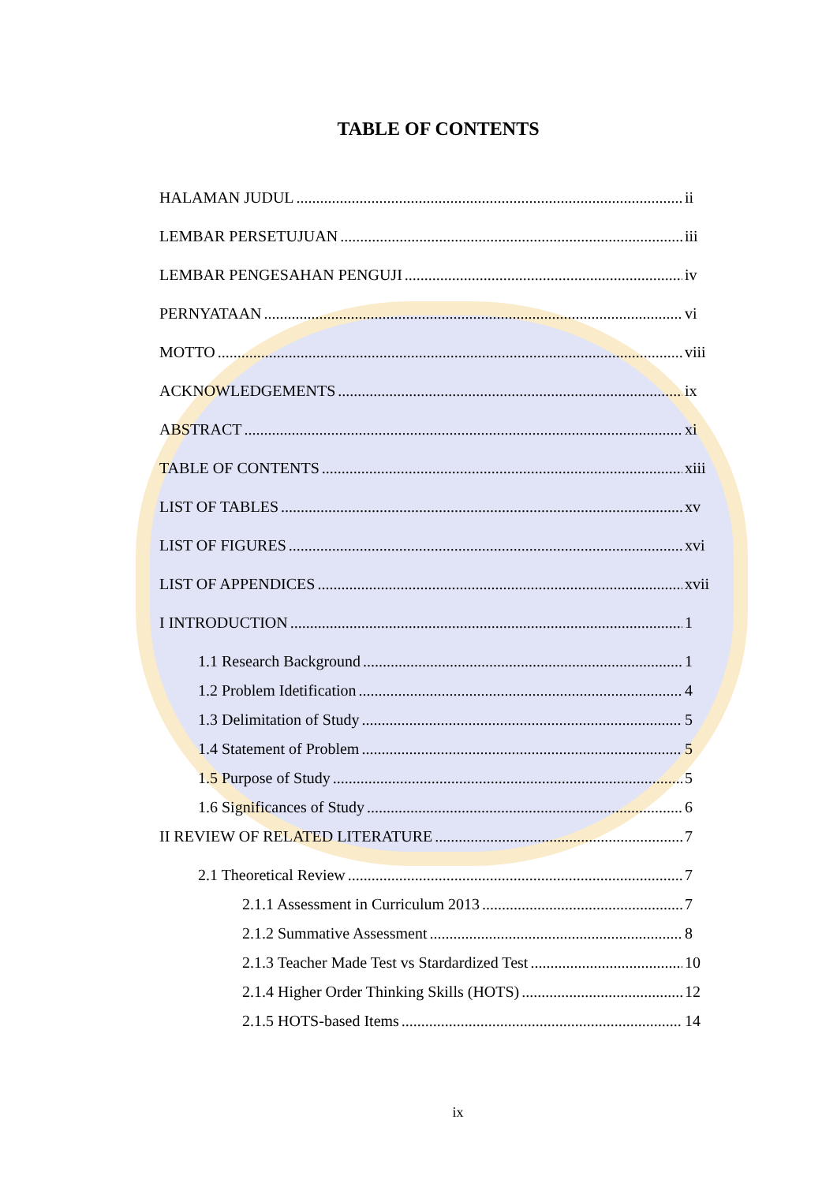TABLE OF CONTENTS
HALAMAN JUDUL ii
LEMBAR PERSETUJUAN iii
LEMBAR PENGESAHAN PENGUJI iv
PERNYATAAN vi
MOTTO viii
ACKNOWLEDGEMENTS ix
ABSTRACT xi
TABLE OF CONTENTS xiii
LIST OF TABLES xv
LIST OF FIGURES xvi
LIST OF APPENDICES xvii
I INTRODUCTION 1
1.1 Research Background 1
1.2 Problem Idetification 4
1.3 Delimitation of Study 5
1.4 Statement of Problem 5
1.5 Purpose of Study 5
1.6 Significances of Study 6
II REVIEW OF RELATED LITERATURE 7
2.1 Theoretical Review 7
2.1.1 Assessment in Curriculum 2013 7
2.1.2 Summative Assessment 8
2.1.3 Teacher Made Test vs Stardardized Test 10
2.1.4 Higher Order Thinking Skills (HOTS) 12
2.1.5 HOTS-based Items 14
ix